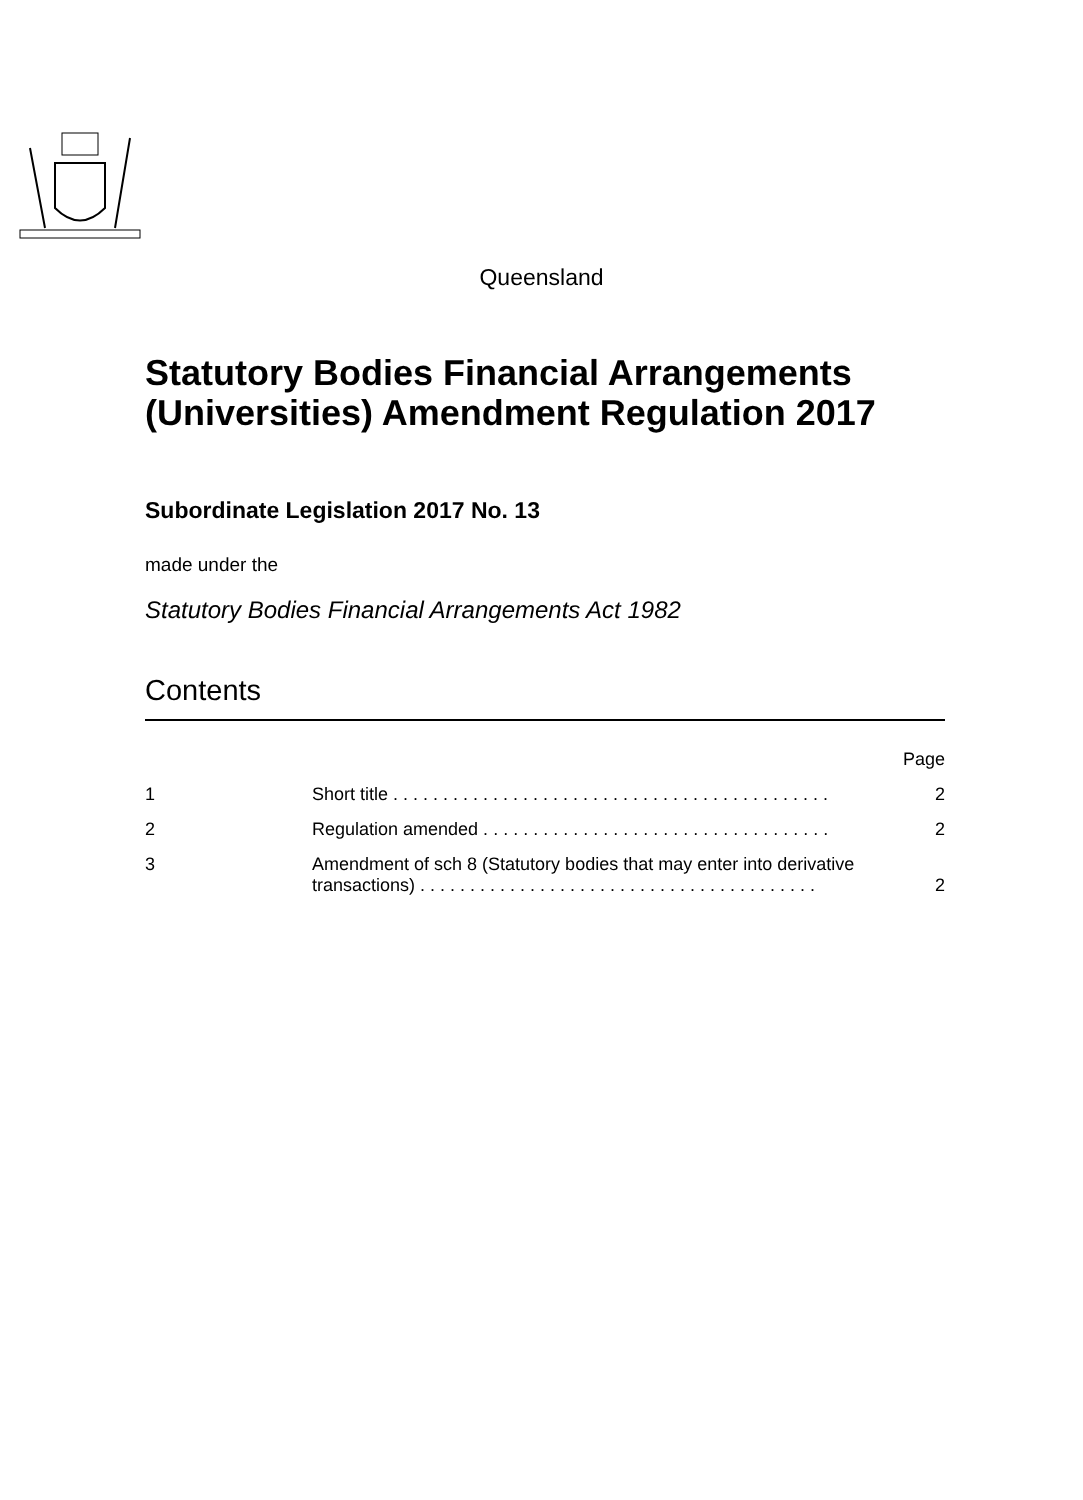Queensland
Statutory Bodies Financial Arrangements (Universities) Amendment Regulation 2017
Subordinate Legislation 2017 No. 13
made under the
Statutory Bodies Financial Arrangements Act 1982
Contents
Page
1 Short title . . . . . . . . . . . . . . . . . . . . . . . . . . . . . . . . . . . . . . . . . . . . 2
2 Regulation amended . . . . . . . . . . . . . . . . . . . . . . . . . . . . . . . . . . . 2
3 Amendment of sch 8 (Statutory bodies that may enter into derivative transactions) . . . . . . . . . . . . . . . . . . . . . . . . . . . . . . . . . . . . . . . . 2